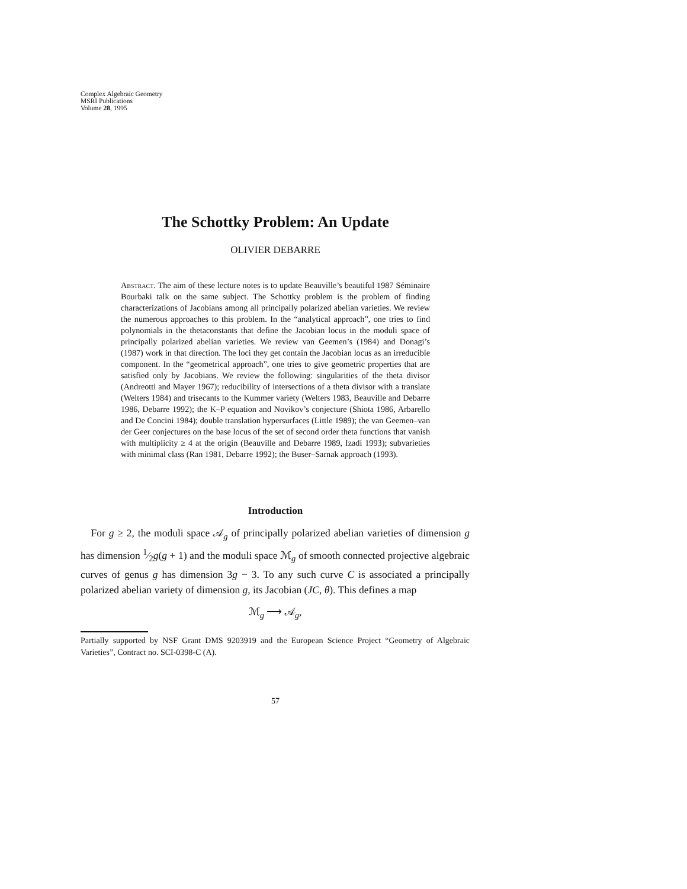Complex Algebraic Geometry
MSRI Publications
Volume 28, 1995
The Schottky Problem: An Update
OLIVIER DEBARRE
Abstract. The aim of these lecture notes is to update Beauville’s beautiful 1987 Séminaire Bourbaki talk on the same subject. The Schottky problem is the problem of finding characterizations of Jacobians among all principally polarized abelian varieties. We review the numerous approaches to this problem. In the “analytical approach”, one tries to find polynomials in the thetaconstants that define the Jacobian locus in the moduli space of principally polarized abelian varieties. We review van Geemen’s (1984) and Donagi’s (1987) work in that direction. The loci they get contain the Jacobian locus as an irreducible component. In the “geometrical approach”, one tries to give geometric properties that are satisfied only by Jacobians. We review the following: singularities of the theta divisor (Andreotti and Mayer 1967); reducibility of intersections of a theta divisor with a translate (Welters 1984) and trisecants to the Kummer variety (Welters 1983, Beauville and Debarre 1986, Debarre 1992); the K–P equation and Novikov’s conjecture (Shiota 1986, Arbarello and De Concini 1984); double translation hypersurfaces (Little 1989); the van Geemen–van der Geer conjectures on the base locus of the set of second order theta functions that vanish with multiplicity ≥ 4 at the origin (Beauville and Debarre 1989, Izadi 1993); subvarieties with minimal class (Ran 1981, Debarre 1992); the Buser–Sarnak approach (1993).
Introduction
For g ≥ 2, the moduli space 𝒜<sub>g</sub> of principally polarized abelian varieties of dimension g has dimension 1⁄2g(g + 1) and the moduli space ℳ<sub>g</sub> of smooth connected projective algebraic curves of genus g has dimension 3g − 3. To any such curve C is associated a principally polarized abelian variety of dimension g, its Jacobian (JC, θ). This defines a map
ℳ<sub>g</sub> ⟶ 𝒜<sub>g</sub>,
Partially supported by NSF Grant DMS 9203919 and the European Science Project “Geometry of Algebraic Varieties”, Contract no. SCI-0398-C (A).
57